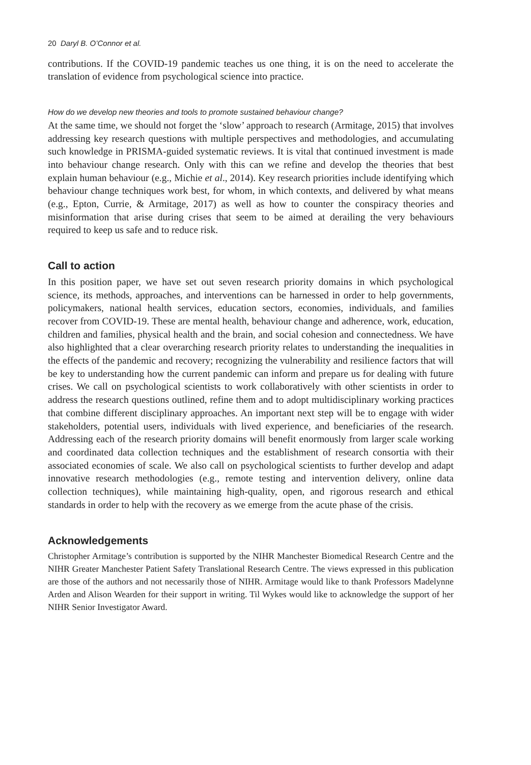20 Daryl B. O’Connor et al.
contributions. If the COVID-19 pandemic teaches us one thing, it is on the need to accelerate the translation of evidence from psychological science into practice.
How do we develop new theories and tools to promote sustained behaviour change?
At the same time, we should not forget the ‘slow’ approach to research (Armitage, 2015) that involves addressing key research questions with multiple perspectives and methodologies, and accumulating such knowledge in PRISMA-guided systematic reviews. It is vital that continued investment is made into behaviour change research. Only with this can we refine and develop the theories that best explain human behaviour (e.g., Michie et al., 2014). Key research priorities include identifying which behaviour change techniques work best, for whom, in which contexts, and delivered by what means (e.g., Epton, Currie, & Armitage, 2017) as well as how to counter the conspiracy theories and misinformation that arise during crises that seem to be aimed at derailing the very behaviours required to keep us safe and to reduce risk.
Call to action
In this position paper, we have set out seven research priority domains in which psychological science, its methods, approaches, and interventions can be harnessed in order to help governments, policymakers, national health services, education sectors, economies, individuals, and families recover from COVID-19. These are mental health, behaviour change and adherence, work, education, children and families, physical health and the brain, and social cohesion and connectedness. We have also highlighted that a clear overarching research priority relates to understanding the inequalities in the effects of the pandemic and recovery; recognizing the vulnerability and resilience factors that will be key to understanding how the current pandemic can inform and prepare us for dealing with future crises. We call on psychological scientists to work collaboratively with other scientists in order to address the research questions outlined, refine them and to adopt multidisciplinary working practices that combine different disciplinary approaches. An important next step will be to engage with wider stakeholders, potential users, individuals with lived experience, and beneficiaries of the research. Addressing each of the research priority domains will benefit enormously from larger scale working and coordinated data collection techniques and the establishment of research consortia with their associated economies of scale. We also call on psychological scientists to further develop and adapt innovative research methodologies (e.g., remote testing and intervention delivery, online data collection techniques), while maintaining high-quality, open, and rigorous research and ethical standards in order to help with the recovery as we emerge from the acute phase of the crisis.
Acknowledgements
Christopher Armitage’s contribution is supported by the NIHR Manchester Biomedical Research Centre and the NIHR Greater Manchester Patient Safety Translational Research Centre. The views expressed in this publication are those of the authors and not necessarily those of NIHR. Armitage would like to thank Professors Madelynne Arden and Alison Wearden for their support in writing. Til Wykes would like to acknowledge the support of her NIHR Senior Investigator Award.